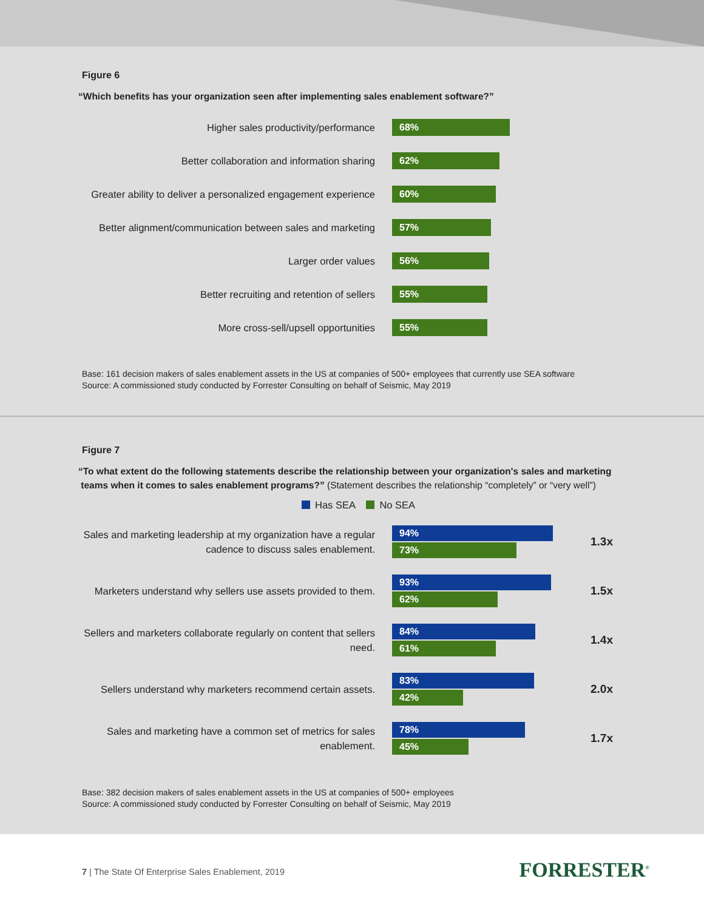Figure 6
“Which benefits has your organization seen after implementing sales enablement software?”
Higher sales productivity/performance
68%
Better collaboration and information sharing
62%
Greater ability to deliver a personalized engagement experience
60%
Better alignment/communication between sales and marketing
57%
Larger order values
56%
Better recruiting and retention of sellers
55%
More cross-sell/upsell opportunities
55%
Base: 161 decision makers of sales enablement assets in the US at companies of 500+ employees that currently use SEA software
Source: A commissioned study conducted by Forrester Consulting on behalf of Seismic, May 2019
Figure 7
“To what extent do the following statements describe the relationship between your organization's sales and marketing
teams when it comes to sales enablement programs?” (Statement describes the relationship “completely” or “very well”)
Has SEA No SEA
Sales and marketing leadership at my organization have a regular cadence to discuss sales enablement.
94%
73%
1.3x
Marketers understand why sellers use assets provided to them.
93%
62%
1.5x
Sellers and marketers collaborate regularly on content that sellers need.
84%
61%
1.4x
Sellers understand why marketers recommend certain assets.
83%
42%
2.0x
Sales and marketing have a common set of metrics for sales enablement.
78%
45%
1.7x
Base: 382 decision makers of sales enablement assets in the US at companies of 500+ employees
Source: A commissioned study conducted by Forrester Consulting on behalf of Seismic, May 2019
7 | The State Of Enterprise Sales Enablement, 2019
FORRESTER<sup>®</sup>